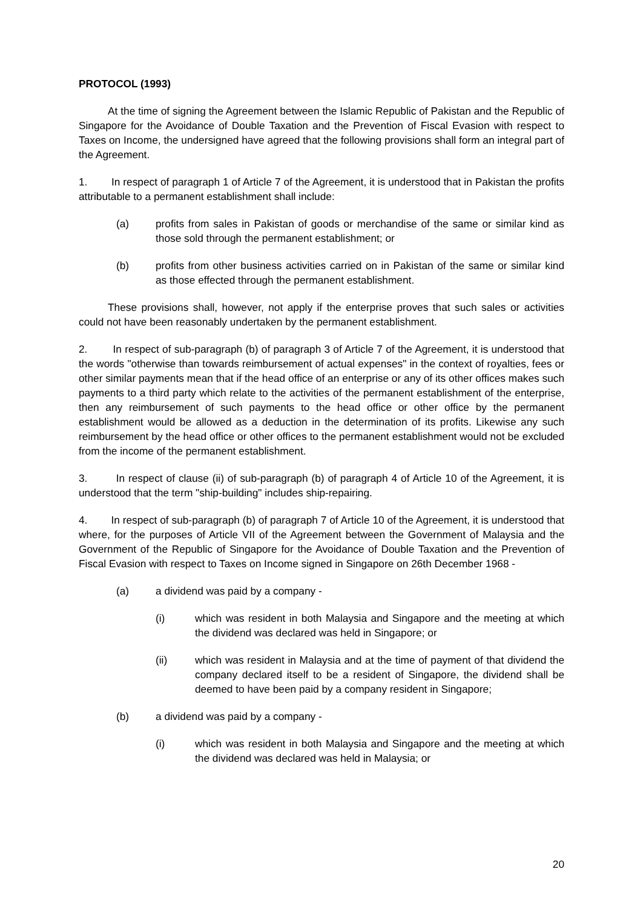PROTOCOL (1993)
At the time of signing the Agreement between the Islamic Republic of Pakistan and the Republic of Singapore for the Avoidance of Double Taxation and the Prevention of Fiscal Evasion with respect to Taxes on Income, the undersigned have agreed that the following provisions shall form an integral part of the Agreement.
1. In respect of paragraph 1 of Article 7 of the Agreement, it is understood that in Pakistan the profits attributable to a permanent establishment shall include:
(a) profits from sales in Pakistan of goods or merchandise of the same or similar kind as those sold through the permanent establishment; or
(b) profits from other business activities carried on in Pakistan of the same or similar kind as those effected through the permanent establishment.
These provisions shall, however, not apply if the enterprise proves that such sales or activities could not have been reasonably undertaken by the permanent establishment.
2. In respect of sub-paragraph (b) of paragraph 3 of Article 7 of the Agreement, it is understood that the words "otherwise than towards reimbursement of actual expenses" in the context of royalties, fees or other similar payments mean that if the head office of an enterprise or any of its other offices makes such payments to a third party which relate to the activities of the permanent establishment of the enterprise, then any reimbursement of such payments to the head office or other office by the permanent establishment would be allowed as a deduction in the determination of its profits. Likewise any such reimbursement by the head office or other offices to the permanent establishment would not be excluded from the income of the permanent establishment.
3. In respect of clause (ii) of sub-paragraph (b) of paragraph 4 of Article 10 of the Agreement, it is understood that the term "ship-building" includes ship-repairing.
4. In respect of sub-paragraph (b) of paragraph 7 of Article 10 of the Agreement, it is understood that where, for the purposes of Article VII of the Agreement between the Government of Malaysia and the Government of the Republic of Singapore for the Avoidance of Double Taxation and the Prevention of Fiscal Evasion with respect to Taxes on Income signed in Singapore on 26th December 1968 -
(a) a dividend was paid by a company -
(i) which was resident in both Malaysia and Singapore and the meeting at which the dividend was declared was held in Singapore; or
(ii) which was resident in Malaysia and at the time of payment of that dividend the company declared itself to be a resident of Singapore, the dividend shall be deemed to have been paid by a company resident in Singapore;
(b) a dividend was paid by a company -
(i) which was resident in both Malaysia and Singapore and the meeting at which the dividend was declared was held in Malaysia; or
20